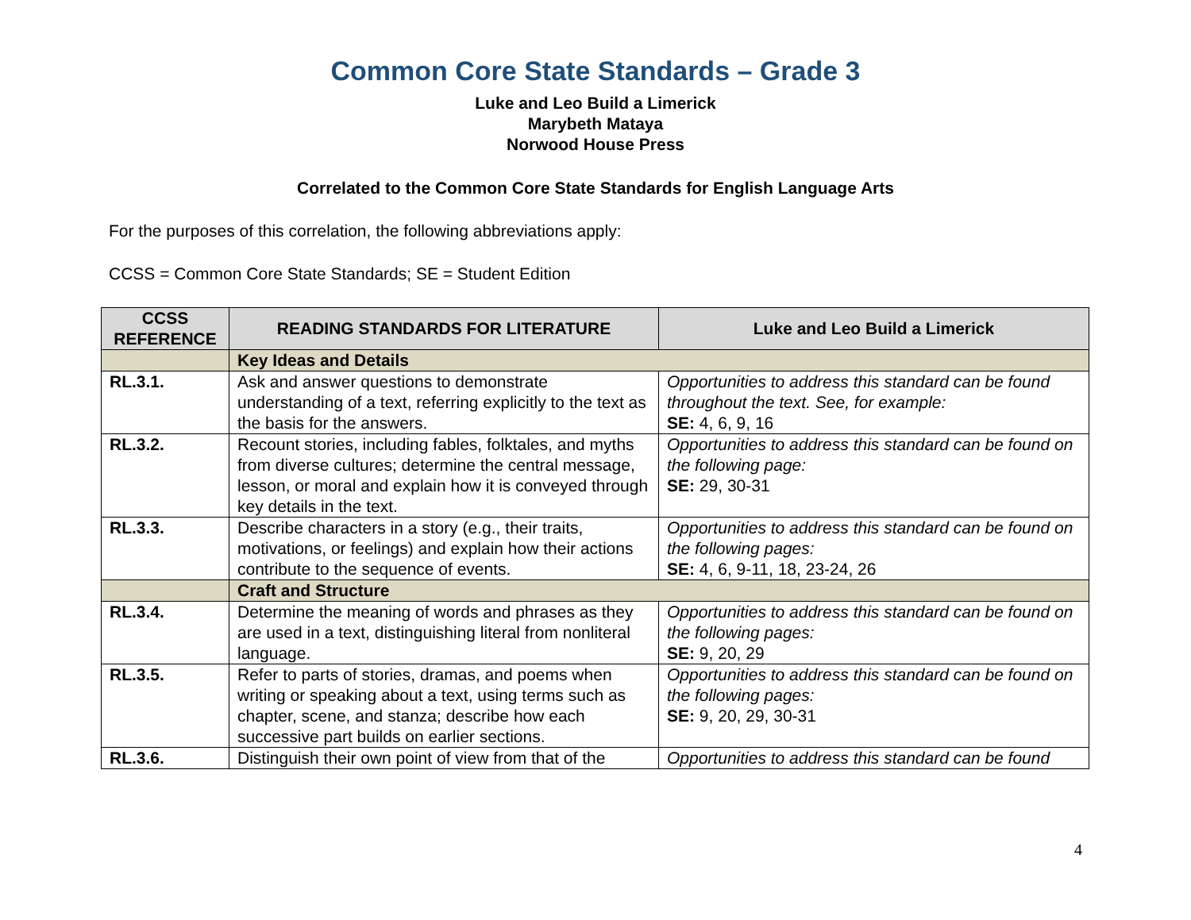Common Core State Standards – Grade 3
Luke and Leo Build a Limerick
Marybeth Mataya
Norwood House Press
Correlated to the Common Core State Standards for English Language Arts
For the purposes of this correlation, the following abbreviations apply:
CCSS = Common Core State Standards; SE = Student Edition
| CCSS REFERENCE | READING STANDARDS FOR LITERATURE | Luke and Leo Build a Limerick |
| --- | --- | --- |
| | Key Ideas and Details | |
| RL.3.1. | Ask and answer questions to demonstrate understanding of a text, referring explicitly to the text as the basis for the answers. | Opportunities to address this standard can be found throughout the text. See, for example: SE: 4, 6, 9, 16 |
| RL.3.2. | Recount stories, including fables, folktales, and myths from diverse cultures; determine the central message, lesson, or moral and explain how it is conveyed through key details in the text. | Opportunities to address this standard can be found on the following page: SE: 29, 30-31 |
| RL.3.3. | Describe characters in a story (e.g., their traits, motivations, or feelings) and explain how their actions contribute to the sequence of events. | Opportunities to address this standard can be found on the following pages: SE: 4, 6, 9-11, 18, 23-24, 26 |
| | Craft and Structure | |
| RL.3.4. | Determine the meaning of words and phrases as they are used in a text, distinguishing literal from nonliteral language. | Opportunities to address this standard can be found on the following pages: SE: 9, 20, 29 |
| RL.3.5. | Refer to parts of stories, dramas, and poems when writing or speaking about a text, using terms such as chapter, scene, and stanza; describe how each successive part builds on earlier sections. | Opportunities to address this standard can be found on the following pages: SE: 9, 20, 29, 30-31 |
| RL.3.6. | Distinguish their own point of view from that of the | Opportunities to address this standard can be found |
4